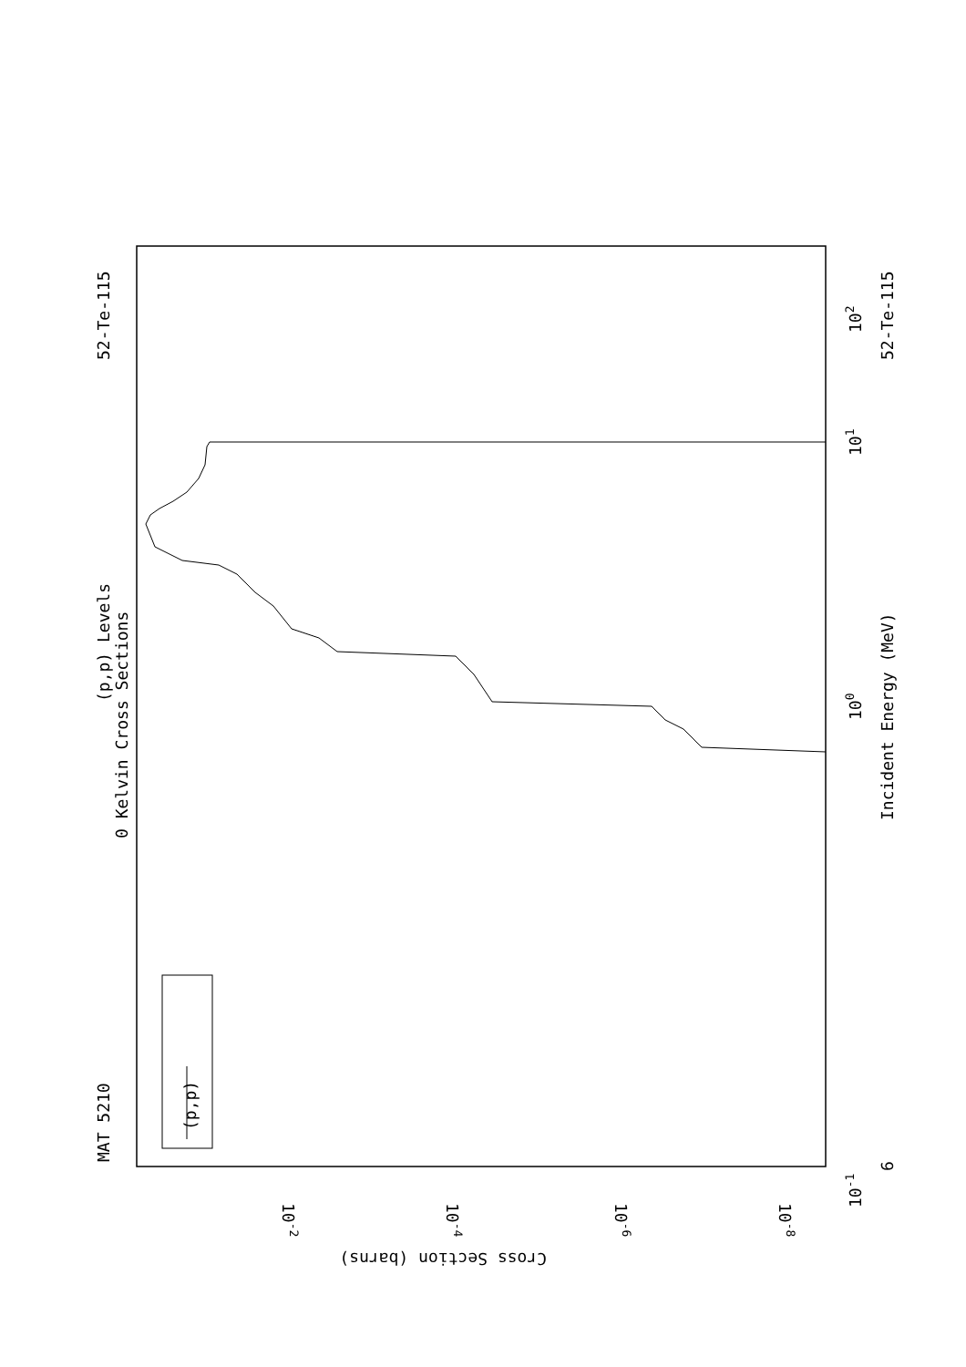MAT 5210
52-Te-115
52-Te-115
6
(p,p) Levels
0 Kelvin Cross Sections
Incident Energy (MeV)
(p,p)
10-1
100
101
102
Cross Section (barns)
10-2
10-4
10-6
10-8